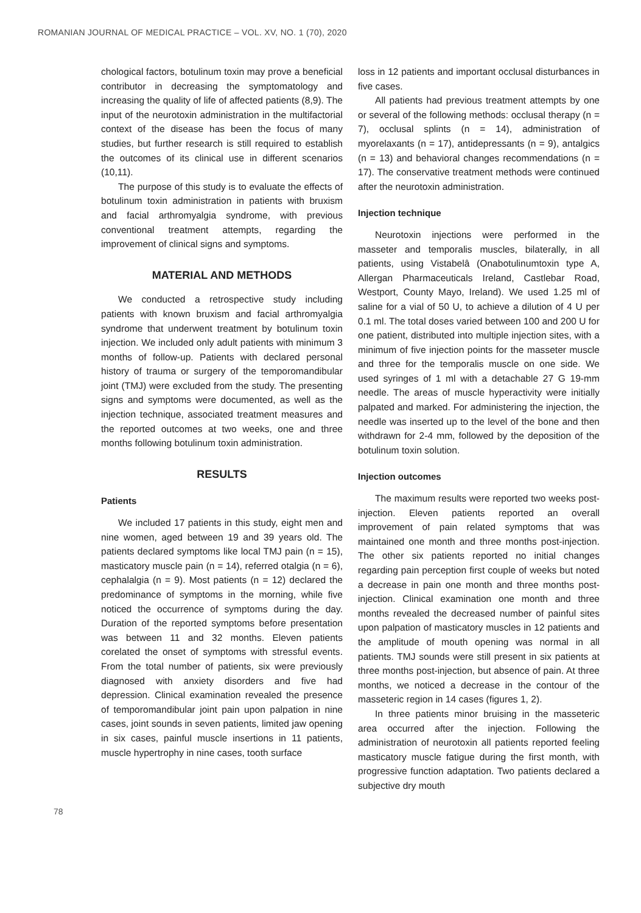ROMANIAN JOURNAL OF MEDICAL PRACTICE – VOL. XV, NO. 1 (70), 2020
chological factors, botulinum toxin may prove a beneficial contributor in decreasing the symptomatology and increasing the quality of life of affected patients (8,9). The input of the neurotoxin administration in the multifactorial context of the disease has been the focus of many studies, but further research is still required to establish the outcomes of its clinical use in different scenarios (10,11).
The purpose of this study is to evaluate the effects of botulinum toxin administration in patients with bruxism and facial arthromyalgia syndrome, with previous conventional treatment attempts, regarding the improvement of clinical signs and symptoms.
MATERIAL AND METHODS
We conducted a retrospective study including patients with known bruxism and facial arthromyalgia syndrome that underwent treatment by botulinum toxin injection. We included only adult patients with minimum 3 months of follow-up. Patients with declared personal history of trauma or surgery of the temporomandibular joint (TMJ) were excluded from the study. The presenting signs and symptoms were documented, as well as the injection technique, associated treatment measures and the reported outcomes at two weeks, one and three months following botulinum toxin administration.
RESULTS
Patients
We included 17 patients in this study, eight men and nine women, aged between 19 and 39 years old. The patients declared symptoms like local TMJ pain (n = 15), masticatory muscle pain (n = 14), referred otalgia (n = 6), cephalalgia (n = 9). Most patients (n = 12) declared the predominance of symptoms in the morning, while five noticed the occurrence of symptoms during the day. Duration of the reported symptoms before presentation was between 11 and 32 months. Eleven patients corelated the onset of symptoms with stressful events. From the total number of patients, six were previously diagnosed with anxiety disorders and five had depression. Clinical examination revealed the presence of temporomandibular joint pain upon palpation in nine cases, joint sounds in seven patients, limited jaw opening in six cases, painful muscle insertions in 11 patients, muscle hypertrophy in nine cases, tooth surface
loss in 12 patients and important occlusal disturbances in five cases.
All patients had previous treatment attempts by one or several of the following methods: occlusal therapy (n = 7), occlusal splints (n = 14), administration of myorelaxants (n = 17), antidepressants (n = 9), antalgics (n = 13) and behavioral changes recommendations (n = 17). The conservative treatment methods were continued after the neurotoxin administration.
Injection technique
Neurotoxin injections were performed in the masseter and temporalis muscles, bilaterally, in all patients, using Vistabelâ (Onabotulinumtoxin type A, Allergan Pharmaceuticals Ireland, Castlebar Road, Westport, County Mayo, Ireland). We used 1.25 ml of saline for a vial of 50 U, to achieve a dilution of 4 U per 0.1 ml. The total doses varied between 100 and 200 U for one patient, distributed into multiple injection sites, with a minimum of five injection points for the masseter muscle and three for the temporalis muscle on one side. We used syringes of 1 ml with a detachable 27 G 19-mm needle. The areas of muscle hyperactivity were initially palpated and marked. For administering the injection, the needle was inserted up to the level of the bone and then withdrawn for 2-4 mm, followed by the deposition of the botulinum toxin solution.
Injection outcomes
The maximum results were reported two weeks post-injection. Eleven patients reported an overall improvement of pain related symptoms that was maintained one month and three months post-injection. The other six patients reported no initial changes regarding pain perception first couple of weeks but noted a decrease in pain one month and three months post-injection. Clinical examination one month and three months revealed the decreased number of painful sites upon palpation of masticatory muscles in 12 patients and the amplitude of mouth opening was normal in all patients. TMJ sounds were still present in six patients at three months post-injection, but absence of pain. At three months, we noticed a decrease in the contour of the masseteric region in 14 cases (figures 1, 2).
In three patients minor bruising in the masseteric area occurred after the injection. Following the administration of neurotoxin all patients reported feeling masticatory muscle fatigue during the first month, with progressive function adaptation. Two patients declared a subjective dry mouth
78